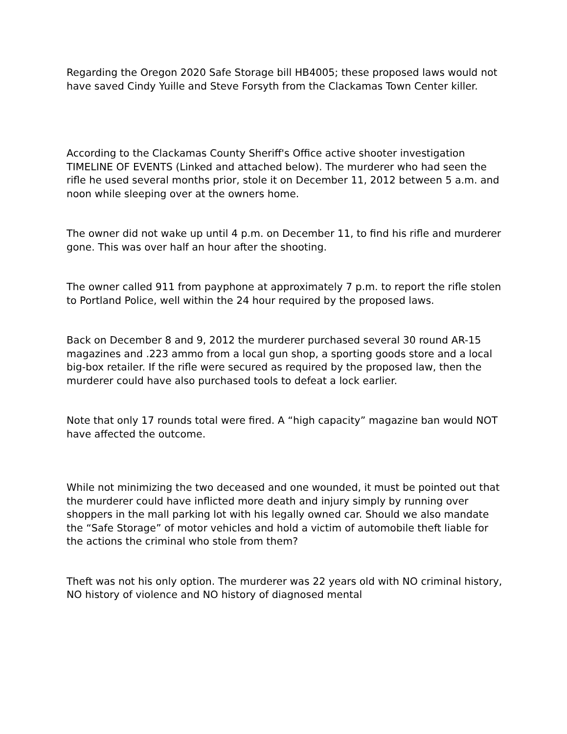Regarding the Oregon 2020 Safe Storage bill HB4005; these proposed laws would not have saved Cindy Yuille and Steve Forsyth from the Clackamas Town Center killer.
According to the Clackamas County Sheriff's Office active shooter investigation TIMELINE OF EVENTS (Linked and attached below). The murderer who had seen the rifle he used several months prior, stole it on December 11, 2012 between 5 a.m. and noon while sleeping over at the owners home.
The owner did not wake up until 4 p.m. on December 11, to find his rifle and murderer gone. This was over half an hour after the shooting.
The owner called 911 from payphone at approximately 7 p.m. to report the rifle stolen to Portland Police, well within the 24 hour required by the proposed laws.
Back on December 8 and 9, 2012 the murderer purchased several 30 round AR-15 magazines and .223 ammo from a local gun shop, a sporting goods store and a local big-box retailer. If the rifle were secured as required by the proposed law, then the murderer could have also purchased tools to defeat a lock earlier.
Note that only 17 rounds total were fired. A “high capacity” magazine ban would NOT have affected the outcome.
While not minimizing the two deceased and one wounded, it must be pointed out that the murderer could have inflicted more death and injury simply by running over shoppers in the mall parking lot with his legally owned car. Should we also mandate the “Safe Storage” of motor vehicles and hold a victim of automobile theft liable for the actions the criminal who stole from them?
Theft was not his only option. The murderer was 22 years old with NO criminal history, NO history of violence and NO history of diagnosed mental